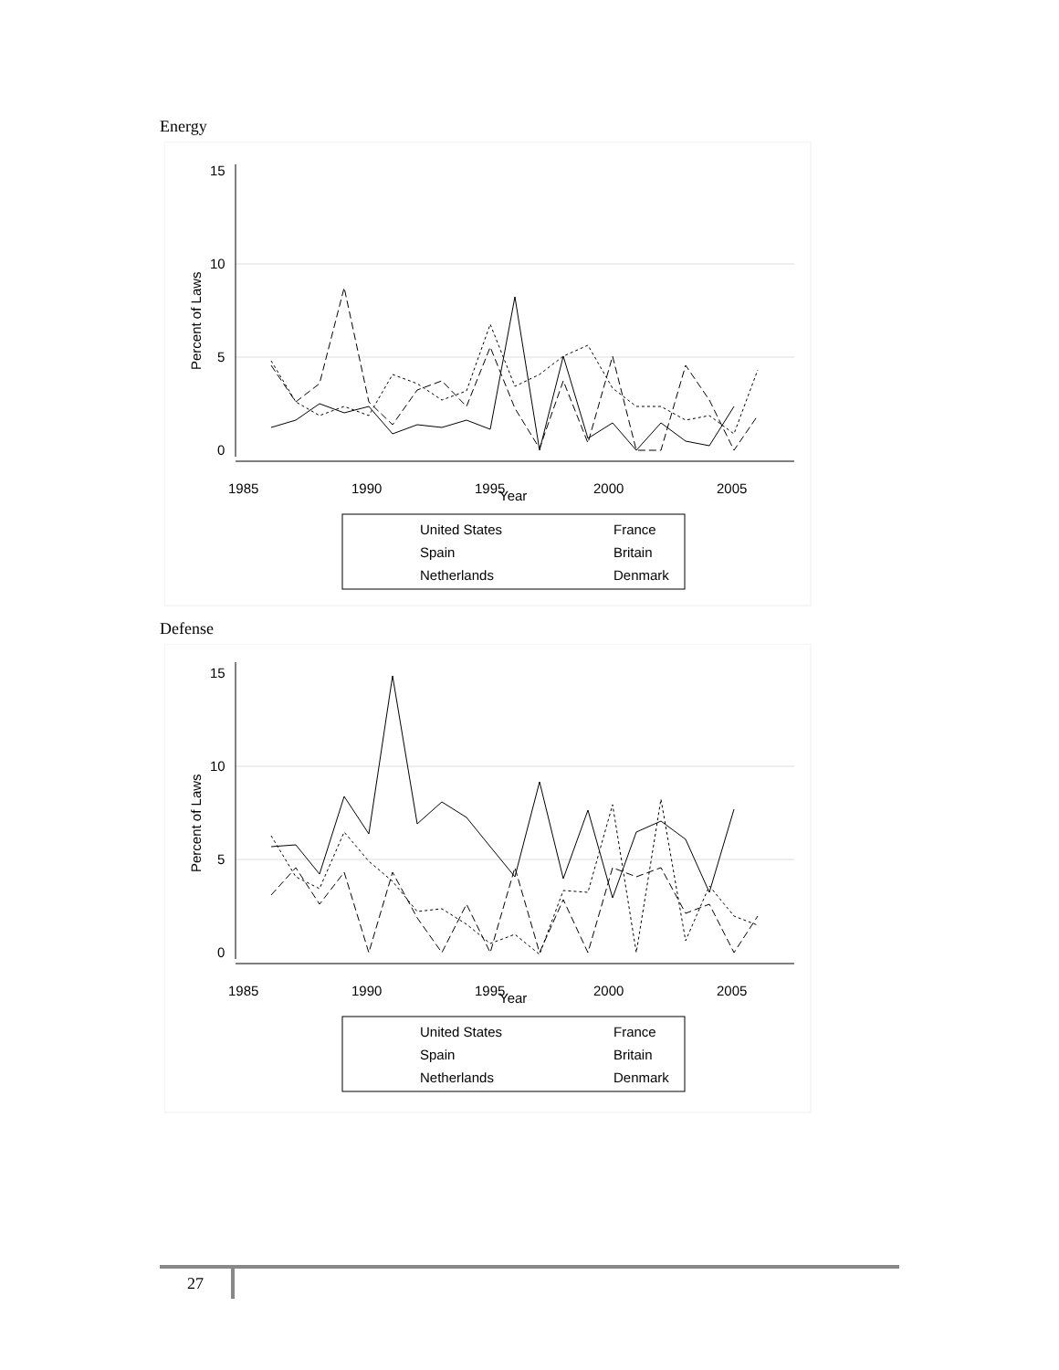Energy
15
10
5
0
1985
1990
1995
2000
2005
Year
Percent of Laws
United States
France
Spain
Britain
Netherlands
Denmark
Defense
15
10
5
0
1985
1990
1995
2000
2005
Year
Percent of Laws
United States
France
Spain
Britain
Netherlands
Denmark
27